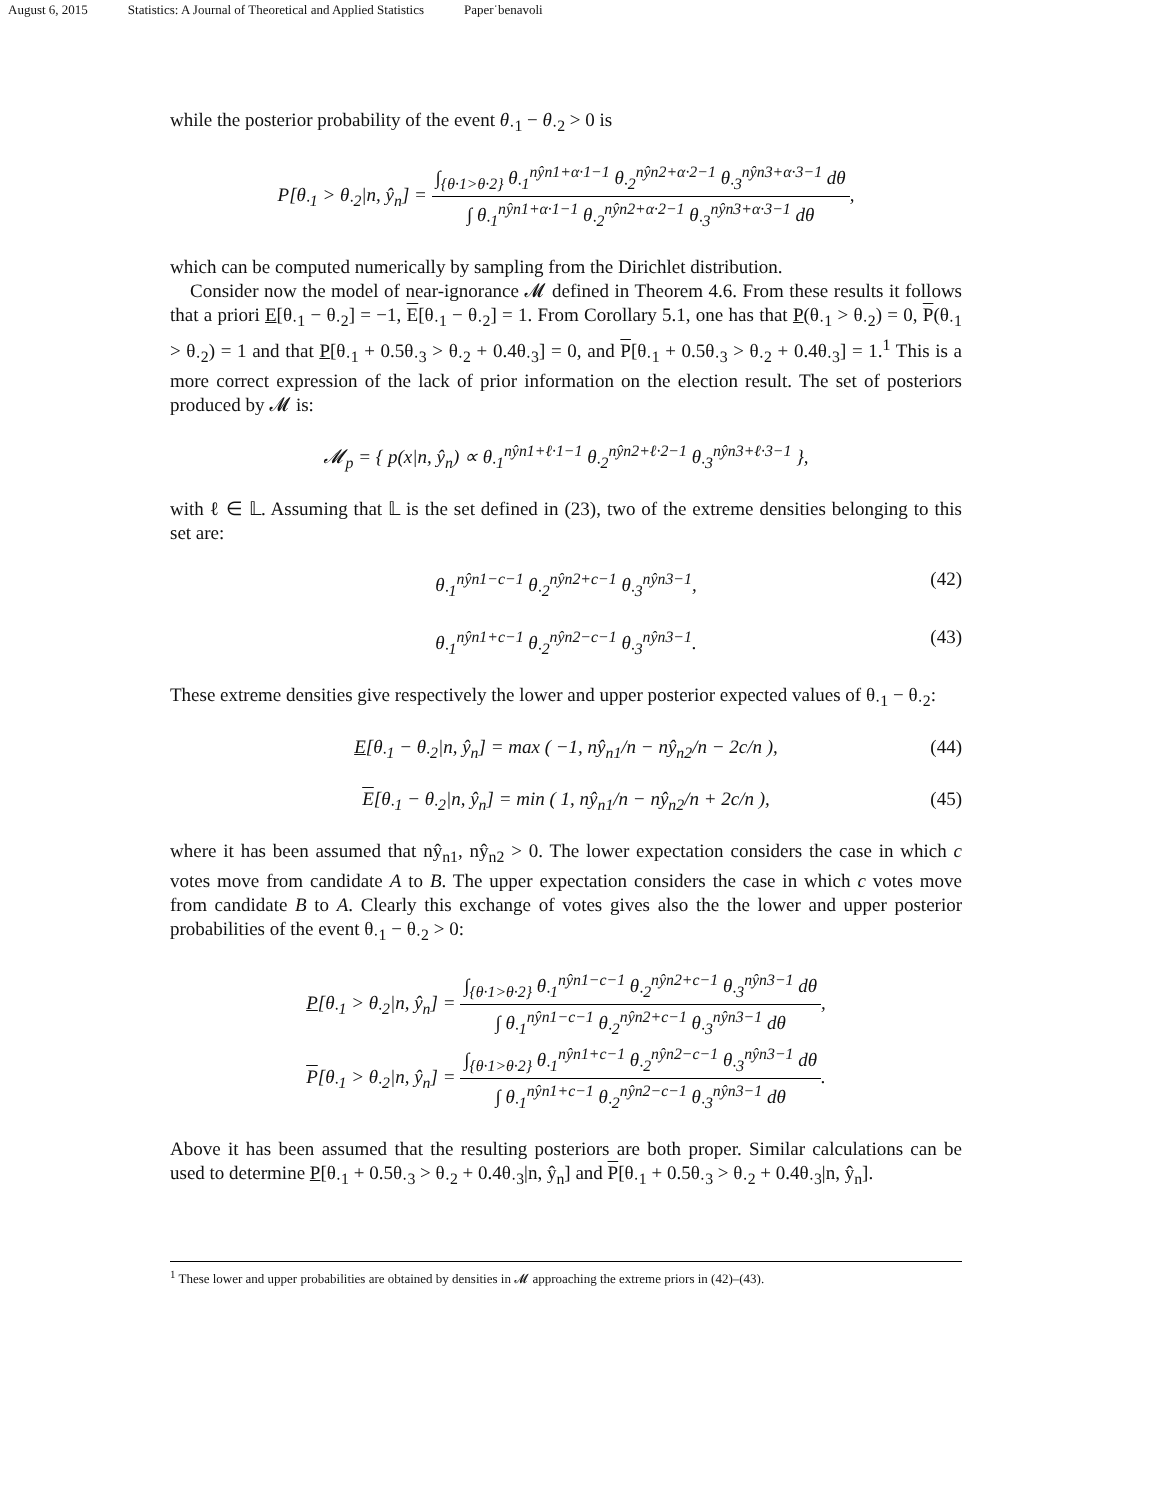August 6, 2015 Statistics: A Journal of Theoretical and Applied Statistics Paper˙benavoli
while the posterior probability of the event θ<sub>·1</sub> − θ<sub>·2</sub> > 0 is
P[θ<sub>·1</sub> > θ<sub>·2</sub>|n, ŷ<sub>n</sub>] =
∫<sub>{θ·1>θ·2}</sub> θ<sub>·1</sub><sup>nŷn1+α·1−1</sup> θ<sub>·2</sub><sup>nŷn2+α·2−1</sup> θ<sub>·3</sub><sup>nŷn3+α·3−1</sup> dθ
∫ θ<sub>·1</sub><sup>nŷn1+α·1−1</sup> θ<sub>·2</sub><sup>nŷn2+α·2−1</sup> θ<sub>·3</sub><sup>nŷn3+α·3−1</sup> dθ
,
which can be computed numerically by sampling from the Dirichlet distribution.
Consider now the model of near-ignorance 𝓜 defined in Theorem 4.6. From these results it follows that a priori E[θ<sub>·1</sub> − θ<sub>·2</sub>] = −1, E[θ<sub>·1</sub> − θ<sub>·2</sub>] = 1. From Corollary 5.1, one has that P(θ<sub>·1</sub> > θ<sub>·2</sub>) = 0, P(θ<sub>·1</sub> > θ<sub>·2</sub>) = 1 and that P[θ<sub>·1</sub> + 0.5θ<sub>·3</sub> > θ<sub>·2</sub> + 0.4θ<sub>·3</sub>] = 0, and P[θ<sub>·1</sub> + 0.5θ<sub>·3</sub> > θ<sub>·2</sub> + 0.4θ<sub>·3</sub>] = 1.<sup>1</sup> This is a more correct expression of the lack of prior information on the election result. The set of posteriors produced by 𝓜 is:
𝓜<sub>p</sub> = { p(x|n, ŷ<sub>n</sub>) ∝ θ<sub>·1</sub><sup>nŷn1+ℓ·1−1</sup> θ<sub>·2</sub><sup>nŷn2+ℓ·2−1</sup> θ<sub>·3</sub><sup>nŷn3+ℓ·3−1</sup> },
with ℓ ∈ 𝕃. Assuming that 𝕃 is the set defined in (23), two of the extreme densities belonging to this set are:
θ<sub>·1</sub><sup>nŷn1−c−1</sup> θ<sub>·2</sub><sup>nŷn2+c−1</sup> θ<sub>·3</sub><sup>nŷn3−1</sup>, (42)
θ<sub>·1</sub><sup>nŷn1+c−1</sup> θ<sub>·2</sub><sup>nŷn2−c−1</sup> θ<sub>·3</sub><sup>nŷn3−1</sup>. (43)
These extreme densities give respectively the lower and upper posterior expected values of θ<sub>·1</sub> − θ<sub>·2</sub>:
E[θ<sub>·1</sub> − θ<sub>·2</sub>|n, ŷ<sub>n</sub>] = max ( −1, nŷ<sub>n1</sub>/n − nŷ<sub>n2</sub>/n − 2c/n ), (44)
E[θ<sub>·1</sub> − θ<sub>·2</sub>|n, ŷ<sub>n</sub>] = min ( 1, nŷ<sub>n1</sub>/n − nŷ<sub>n2</sub>/n + 2c/n ), (45)
where it has been assumed that nŷ<sub>n1</sub>, nŷ<sub>n2</sub> > 0. The lower expectation considers the case in which c votes move from candidate A to B. The upper expectation considers the case in which c votes move from candidate B to A. Clearly this exchange of votes gives also the the lower and upper posterior probabilities of the event θ<sub>·1</sub> − θ<sub>·2</sub> > 0:
P[θ<sub>·1</sub> > θ<sub>·2</sub>|n, ŷ<sub>n</sub>] =
∫<sub>{θ·1>θ·2}</sub> θ<sub>·1</sub><sup>nŷn1−c−1</sup> θ<sub>·2</sub><sup>nŷn2+c−1</sup> θ<sub>·3</sub><sup>nŷn3−1</sup> dθ
∫ θ<sub>·1</sub><sup>nŷn1−c−1</sup> θ<sub>·2</sub><sup>nŷn2+c−1</sup> θ<sub>·3</sub><sup>nŷn3−1</sup> dθ
,
P[θ<sub>·1</sub> > θ<sub>·2</sub>|n, ŷ<sub>n</sub>] =
∫<sub>{θ·1>θ·2}</sub> θ<sub>·1</sub><sup>nŷn1+c−1</sup> θ<sub>·2</sub><sup>nŷn2−c−1</sup> θ<sub>·3</sub><sup>nŷn3−1</sup> dθ
∫ θ<sub>·1</sub><sup>nŷn1+c−1</sup> θ<sub>·2</sub><sup>nŷn2−c−1</sup> θ<sub>·3</sub><sup>nŷn3−1</sup> dθ
.
Above it has been assumed that the resulting posteriors are both proper. Similar calculations can be used to determine P[θ<sub>·1</sub> + 0.5θ<sub>·3</sub> > θ<sub>·2</sub> + 0.4θ<sub>·3</sub>|n, ŷ<sub>n</sub>] and P[θ<sub>·1</sub> + 0.5θ<sub>·3</sub> > θ<sub>·2</sub> + 0.4θ<sub>·3</sub>|n, ŷ<sub>n</sub>].
<sup>1</sup> These lower and upper probabilities are obtained by densities in 𝓜 approaching the extreme priors in (42)–(43).